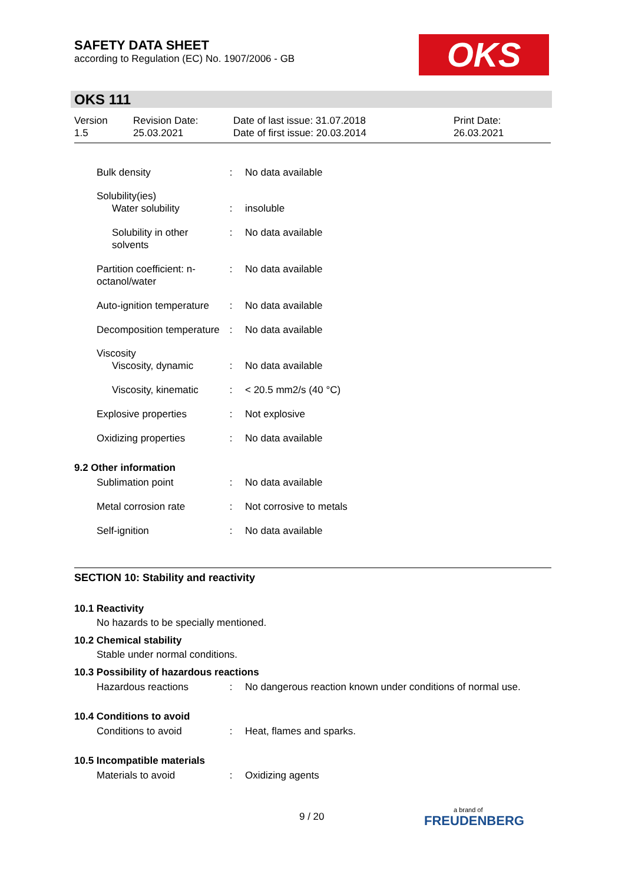SAFETY DATA SHEET
according to Regulation (EC) No. 1907/2006 - GB
OKS
OKS 111
Version
1.5
Revision Date:
25.03.2021
Date of last issue: 31.07.2018
Date of first issue: 20.03.2014
Print Date:
26.03.2021
Bulk density : No data available
Solubility(ies)
Water solubility : insoluble
Solubility in other solvents
: No data available
Partition coefficient: n-octanol/water
: No data available
Auto-ignition temperature
: No data available
Decomposition temperature
: No data available
Viscosity
Viscosity, dynamic : No data available
Viscosity, kinematic : < 20.5 mm2/s (40 °C)
Explosive properties : Not explosive
Oxidizing properties : No data available
9.2 Other information
Sublimation point : No data available
Metal corrosion rate : Not corrosive to metals
Self-ignition : No data available
SECTION 10: Stability and reactivity
10.1 Reactivity
No hazards to be specially mentioned.
10.2 Chemical stability
Stable under normal conditions.
10.3 Possibility of hazardous reactions
Hazardous reactions : No dangerous reaction known under conditions of normal use.
10.4 Conditions to avoid
Conditions to avoid : Heat, flames and sparks.
10.5 Incompatible materials
Materials to avoid : Oxidizing agents
9 / 20
a brand of
FREUDENBERG